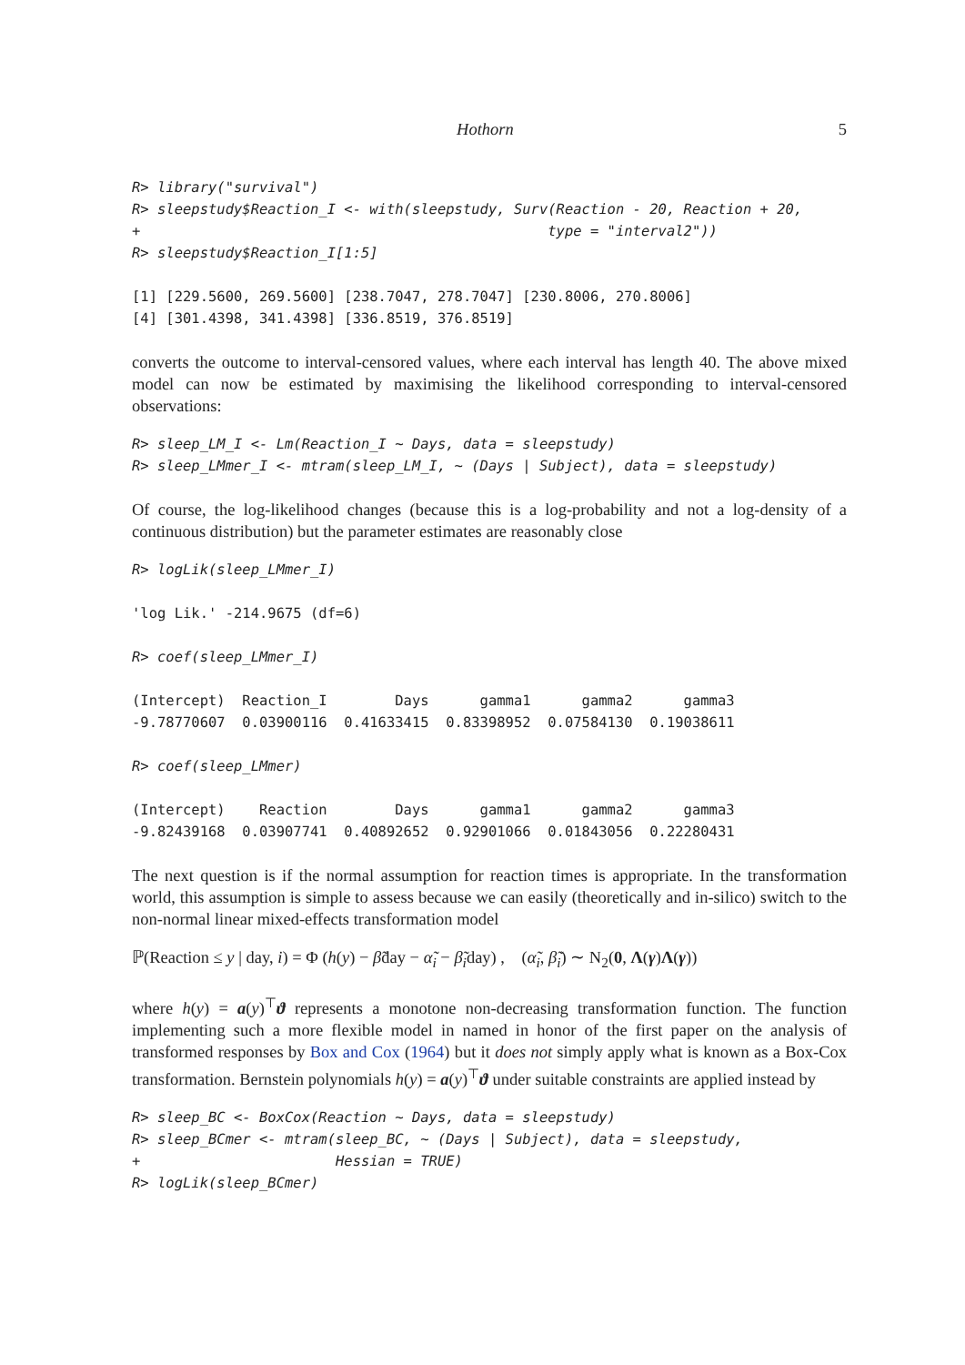Hothorn 5
R> library("survival")
R> sleepstudy$Reaction_I <- with(sleepstudy, Surv(Reaction - 20, Reaction + 20,
+                                                type = "interval2"))
R> sleepstudy$Reaction_I[1:5]
[1] [229.5600, 269.5600] [238.7047, 278.7047] [230.8006, 270.8006]
[4] [301.4398, 341.4398] [336.8519, 376.8519]
converts the outcome to interval-censored values, where each interval has length 40. The above mixed model can now be estimated by maximising the likelihood corresponding to interval-censored observations:
R> sleep_LM_I <- Lm(Reaction_I ~ Days, data = sleepstudy)
R> sleep_LMmer_I <- mtram(sleep_LM_I, ~ (Days | Subject), data = sleepstudy)
Of course, the log-likelihood changes (because this is a log-probability and not a log-density of a continuous distribution) but the parameter estimates are reasonably close
R> logLik(sleep_LMmer_I)
'log Lik.' -214.9675 (df=6)
R> coef(sleep_LMmer_I)
(Intercept)  Reaction_I        Days      gamma1      gamma2      gamma3 
-9.78770607  0.03900116  0.41633415  0.83398952  0.07584130  0.19038611 
R> coef(sleep_LMmer)
(Intercept)    Reaction        Days      gamma1      gamma2      gamma3 
-9.82439168  0.03907741  0.40892652  0.92901066  0.01843056  0.22280431 
The next question is if the normal assumption for reaction times is appropriate. In the transformation world, this assumption is simple to assess because we can easily (theoretically and in-silico) switch to the non-normal linear mixed-effects transformation model
ℙ(Reaction ≤ y | day, i) = Φ (h(y) − β̃day − α̃<sub>i</sub> − β̃<sub>i</sub>day) , (α̃<sub>i</sub>, β̃<sub>i</sub>) ∼ N<sub>2</sub>(0, Λ(γ)Λ(γ))
where h(y) = a(y)<sup>⊤</sup>ϑ represents a monotone non-decreasing transformation function. The function implementing such a more flexible model in named in honor of the first paper on the analysis of transformed responses by Box and Cox (1964) but it does not simply apply what is known as a Box-Cox transformation. Bernstein polynomials h(y) = a(y)<sup>⊤</sup>ϑ under suitable constraints are applied instead by
R> sleep_BC <- BoxCox(Reaction ~ Days, data = sleepstudy)
R> sleep_BCmer <- mtram(sleep_BC, ~ (Days | Subject), data = sleepstudy,
+                       Hessian = TRUE)
R> logLik(sleep_BCmer)